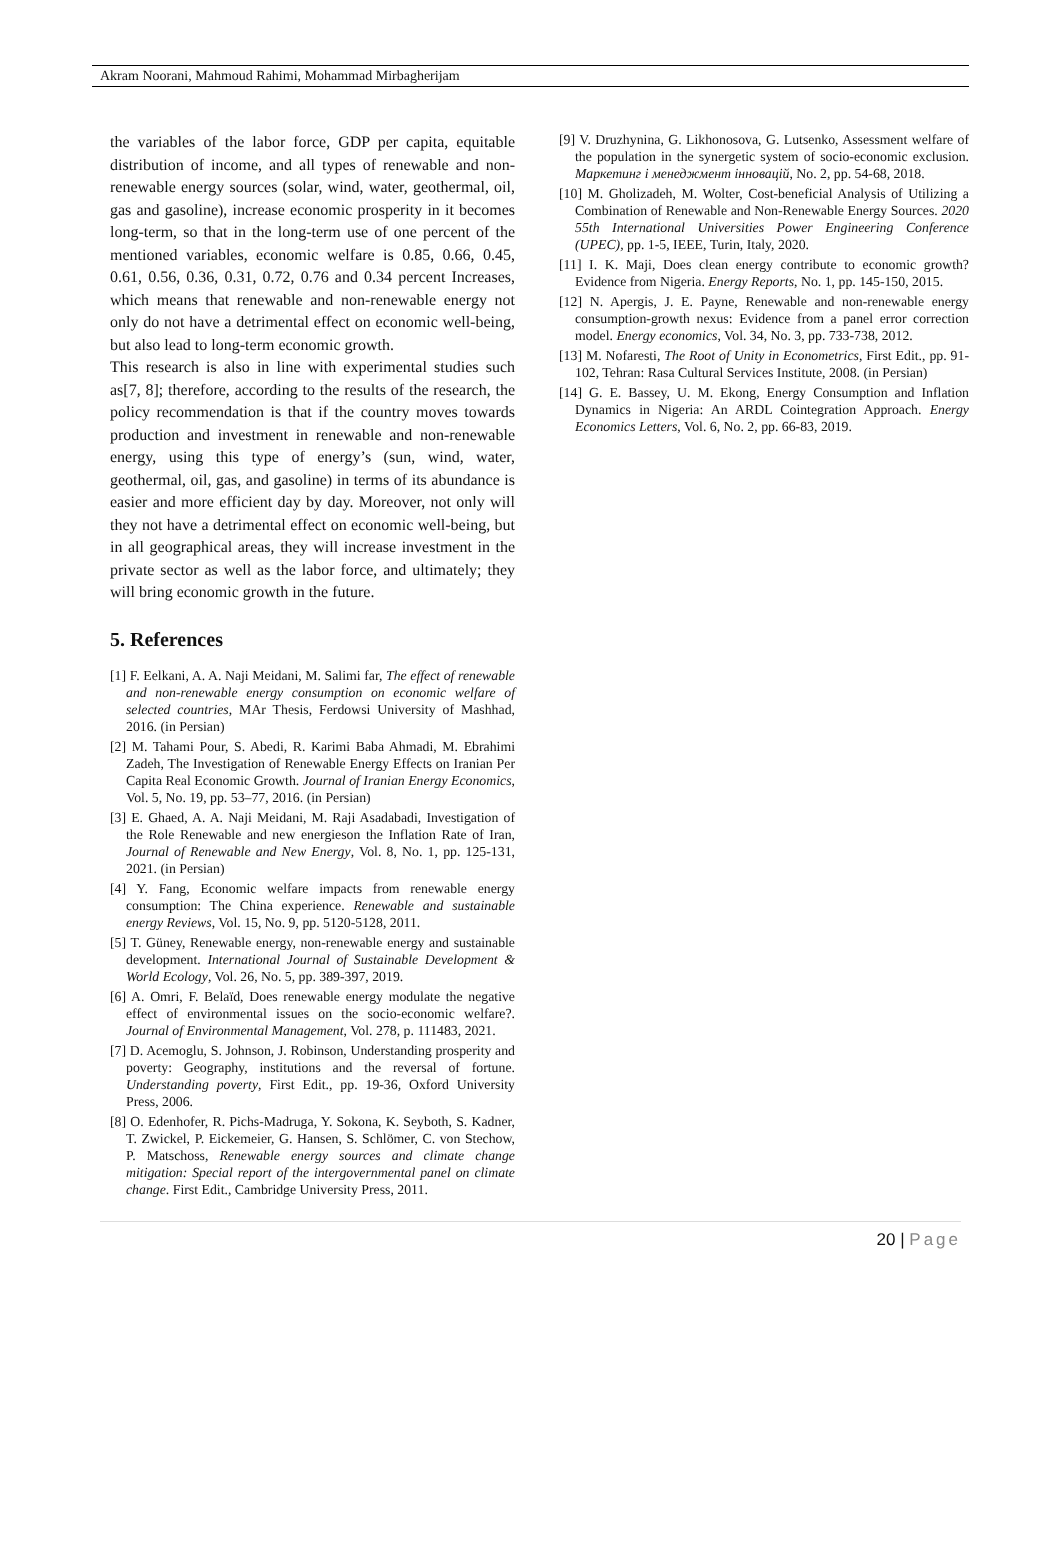Akram Noorani, Mahmoud Rahimi, Mohammad Mirbagherijam
the variables of the labor force, GDP per capita, equitable distribution of income, and all types of renewable and non-renewable energy sources (solar, wind, water, geothermal, oil, gas and gasoline), increase economic prosperity in it becomes long-term, so that in the long-term use of one percent of the mentioned variables, economic welfare is 0.85, 0.66, 0.45, 0.61, 0.56, 0.36, 0.31, 0.72, 0.76 and 0.34 percent Increases, which means that renewable and non-renewable energy not only do not have a detrimental effect on economic well-being, but also lead to long-term economic growth.
This research is also in line with experimental studies such as[7, 8]; therefore, according to the results of the research, the policy recommendation is that if the country moves towards production and investment in renewable and non-renewable energy, using this type of energy’s (sun, wind, water, geothermal, oil, gas, and gasoline) in terms of its abundance is easier and more efficient day by day. Moreover, not only will they not have a detrimental effect on economic well-being, but in all geographical areas, they will increase investment in the private sector as well as the labor force, and ultimately; they will bring economic growth in the future.
5. References
[1] F. Eelkani, A. A. Naji Meidani, M. Salimi far, The effect of renewable and non-renewable energy consumption on economic welfare of selected countries, MAr Thesis, Ferdowsi University of Mashhad, 2016. (in Persian)
[2] M. Tahami Pour, S. Abedi, R. Karimi Baba Ahmadi, M. Ebrahimi Zadeh, The Investigation of Renewable Energy Effects on Iranian Per Capita Real Economic Growth. Journal of Iranian Energy Economics, Vol. 5, No. 19, pp. 53–77, 2016. (in Persian)
[3] E. Ghaed, A. A. Naji Meidani, M. Raji Asadabadi, Investigation of the Role Renewable and new energieson the Inflation Rate of Iran, Journal of Renewable and New Energy, Vol. 8, No. 1, pp. 125-131, 2021. (in Persian)
[4] Y. Fang, Economic welfare impacts from renewable energy consumption: The China experience. Renewable and sustainable energy Reviews, Vol. 15, No. 9, pp. 5120-5128, 2011.
[5] T. Güney, Renewable energy, non-renewable energy and sustainable development. International Journal of Sustainable Development & World Ecology, Vol. 26, No. 5, pp. 389-397, 2019.
[6] A. Omri, F. Belaïd, Does renewable energy modulate the negative effect of environmental issues on the socio-economic welfare?. Journal of Environmental Management, Vol. 278, p. 111483, 2021.
[7] D. Acemoglu, S. Johnson, J. Robinson, Understanding prosperity and poverty: Geography, institutions and the reversal of fortune. Understanding poverty, First Edit., pp. 19-36, Oxford University Press, 2006.
[8] O. Edenhofer, R. Pichs-Madruga, Y. Sokona, K. Seyboth, S. Kadner, T. Zwickel, P. Eickemeier, G. Hansen, S. Schlömer, C. von Stechow, P. Matschoss, Renewable energy sources and climate change mitigation: Special report of the intergovernmental panel on climate change. First Edit., Cambridge University Press, 2011.
[9] V. Druzhynina, G. Likhonosova, G. Lutsenko, Assessment welfare of the population in the synergetic system of socio-economic exclusion. Маркетинг і менеджмент інновацій, No. 2, pp. 54-68, 2018.
[10] M. Gholizadeh, M. Wolter, Cost-beneficial Analysis of Utilizing a Combination of Renewable and Non-Renewable Energy Sources. 2020 55th International Universities Power Engineering Conference (UPEC), pp. 1-5, IEEE, Turin, Italy, 2020.
[11] I. K. Maji, Does clean energy contribute to economic growth? Evidence from Nigeria. Energy Reports, No. 1, pp. 145-150, 2015.
[12] N. Apergis, J. E. Payne, Renewable and non-renewable energy consumption-growth nexus: Evidence from a panel error correction model. Energy economics, Vol. 34, No. 3, pp. 733-738, 2012.
[13] M. Nofaresti, The Root of Unity in Econometrics, First Edit., pp. 91-102, Tehran: Rasa Cultural Services Institute, 2008. (in Persian)
[14] G. E. Bassey, U. M. Ekong, Energy Consumption and Inflation Dynamics in Nigeria: An ARDL Cointegration Approach. Energy Economics Letters, Vol. 6, No. 2, pp. 66-83, 2019.
20 | Page